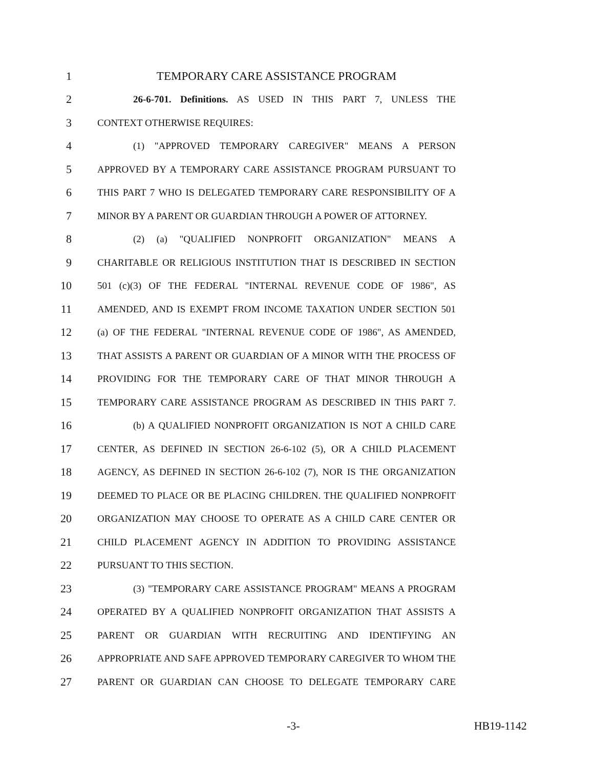1 TEMPORARY CARE ASSISTANCE PROGRAM
2 26-6-701. Definitions. AS USED IN THIS PART 7, UNLESS THE
3 CONTEXT OTHERWISE REQUIRES:
4 (1) "APPROVED TEMPORARY CAREGIVER" MEANS A PERSON
5 APPROVED BY A TEMPORARY CARE ASSISTANCE PROGRAM PURSUANT TO
6 THIS PART 7 WHO IS DELEGATED TEMPORARY CARE RESPONSIBILITY OF A
7 MINOR BY A PARENT OR GUARDIAN THROUGH A POWER OF ATTORNEY.
8 (2) (a) "QUALIFIED NONPROFIT ORGANIZATION" MEANS A
9 CHARITABLE OR RELIGIOUS INSTITUTION THAT IS DESCRIBED IN SECTION
10 501 (c)(3) OF THE FEDERAL "INTERNAL REVENUE CODE OF 1986", AS
11 AMENDED, AND IS EXEMPT FROM INCOME TAXATION UNDER SECTION 501
12 (a) OF THE FEDERAL "INTERNAL REVENUE CODE OF 1986", AS AMENDED,
13 THAT ASSISTS A PARENT OR GUARDIAN OF A MINOR WITH THE PROCESS OF
14 PROVIDING FOR THE TEMPORARY CARE OF THAT MINOR THROUGH A
15 TEMPORARY CARE ASSISTANCE PROGRAM AS DESCRIBED IN THIS PART 7.
16 (b) A QUALIFIED NONPROFIT ORGANIZATION IS NOT A CHILD CARE
17 CENTER, AS DEFINED IN SECTION 26-6-102 (5), OR A CHILD PLACEMENT
18 AGENCY, AS DEFINED IN SECTION 26-6-102 (7), NOR IS THE ORGANIZATION
19 DEEMED TO PLACE OR BE PLACING CHILDREN. THE QUALIFIED NONPROFIT
20 ORGANIZATION MAY CHOOSE TO OPERATE AS A CHILD CARE CENTER OR
21 CHILD PLACEMENT AGENCY IN ADDITION TO PROVIDING ASSISTANCE
22 PURSUANT TO THIS SECTION.
23 (3) "TEMPORARY CARE ASSISTANCE PROGRAM" MEANS A PROGRAM
24 OPERATED BY A QUALIFIED NONPROFIT ORGANIZATION THAT ASSISTS A
25 PARENT OR GUARDIAN WITH RECRUITING AND IDENTIFYING AN
26 APPROPRIATE AND SAFE APPROVED TEMPORARY CAREGIVER TO WHOM THE
27 PARENT OR GUARDIAN CAN CHOOSE TO DELEGATE TEMPORARY CARE
-3- HB19-1142